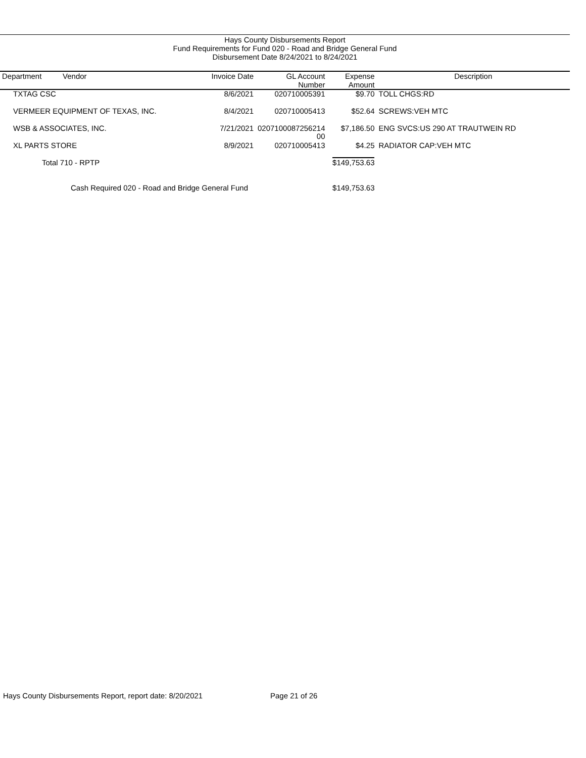Hays County Disbursements Report
Fund Requirements for Fund 020 - Road and Bridge General Fund
Disbursement Date 8/24/2021 to 8/24/2021
| Department Vendor | Invoice Date | GL Account Number | Expense Amount | Description |
| --- | --- | --- | --- | --- |
| TXTAG CSC | 8/6/2021 | 020710005391 | $9.70 | TOLL CHGS:RD |
| VERMEER EQUIPMENT OF TEXAS, INC. | 8/4/2021 | 020710005413 | $52.64 | SCREWS:VEH MTC |
| WSB & ASSOCIATES, INC. | 7/21/2021 | 0207100087256214 00 | $7,186.50 | ENG SVCS:US 290 AT TRAUTWEIN RD |
| XL PARTS STORE | 8/9/2021 | 020710005413 | $4.25 | RADIATOR CAP:VEH MTC |
| Total 710 - RPTP | | | $149,753.63 | |
| Cash Required 020 - Road and Bridge General Fund | | | $149,753.63 | |
Hays County Disbursements Report, report date: 8/20/2021
Page 21 of 26